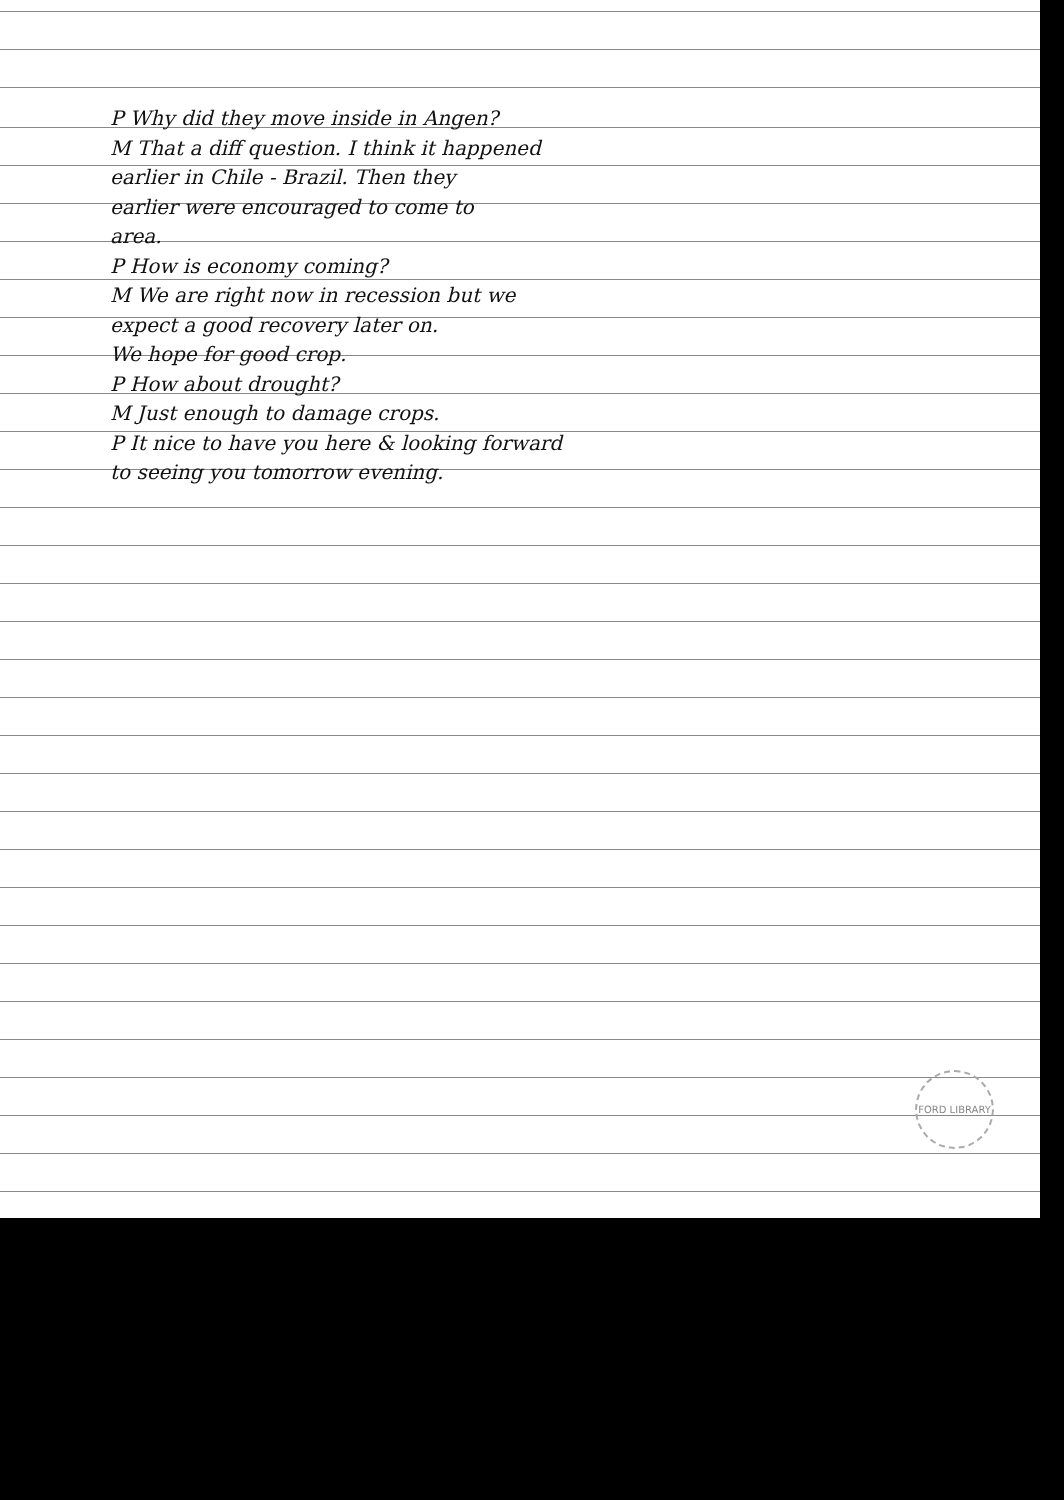P Why did they move inside in Angen?
M That a diff question. I think it happened
earlier in Chile - Brazil. Then they
earlier were encouraged to come to
area.
P How is economy coming?
M We are right now in recession but we
expect a good recovery later on.
We hope for good crop.
P How about drought?
M Just enough to damage crops.
P It nice to have you here & looking forward
to seeing you tomorrow evening.
FORD LIBRARY